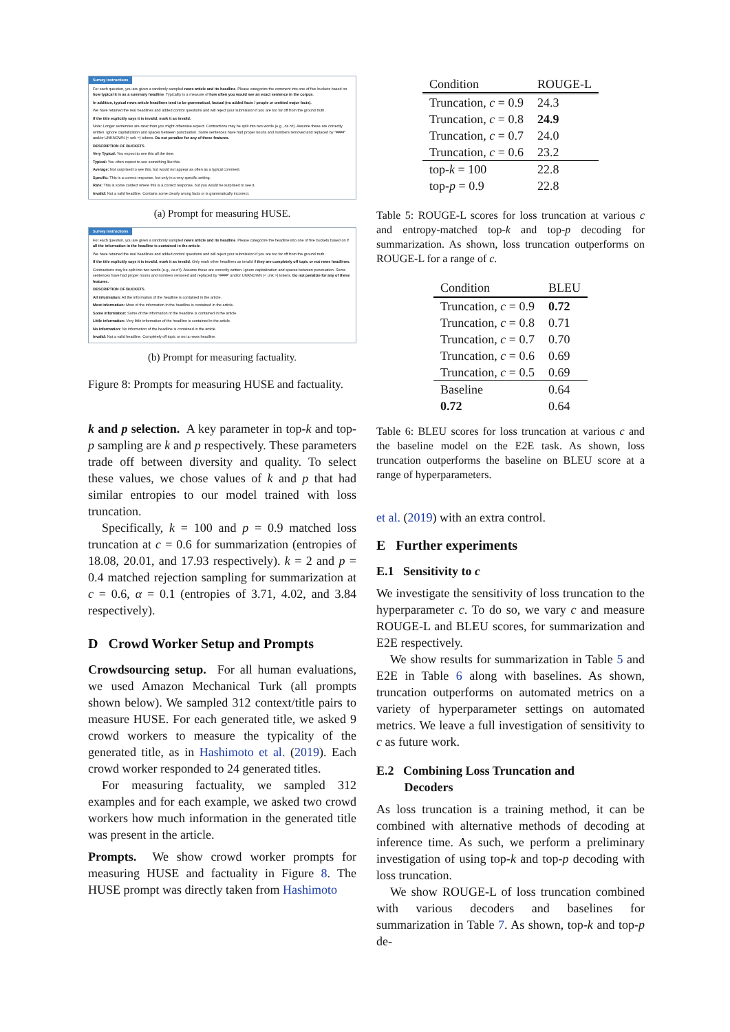Survey Instructions
For each question, you are given a randomly sampled news article and its headline. Please categorize the comment into one of five buckets based on how typical it is as a summary headline. Typicality is a measure of how often you would see an exact sentence in the corpus.
In addition, typical news article headlines tend to be grammatical, factual (no added facts / people or omitted major facts).
We have retained the real headlines and added control questions and will reject your submission if you are too far off from the ground truth.
If the title explicitly says it is invalid, mark it as invalid.
Note: Longer sentences are rarer than you might otherwise expect. Contractions may be split into two words (e.g., ca n't). Assume these are correctly written. Ignore capitalization and spaces between punctuation. Some sentences have had proper nouns and numbers removed and replaced by "####" and/or UNKNOWN (< unk >) tokens. Do not penalize for any of these features.
DESCRIPTION OF BUCKETS
Very Typical: You expect to see this all the time.
Typical: You often expect to see something like this.
Average: Not surprised to see this, but would not appear as often as a typical comment.
Specific: This is a correct response, but only in a very specific setting.
Rare: This is some context where this is a correct response, but you would be surprised to see it.
Invalid: Not a valid headline. Contains some clearly wrong facts or is grammatically incorrect.
(a) Prompt for measuring HUSE.
Survey Instructions
For each question, you are given a randomly sampled news article and its headline. Please categorize the headline into one of five buckets based on if all the information in the headline is contained in the article.
We have retained the real headlines and added control questions and will reject your submission if you are too far off from the ground truth.
If the title explicitly says it is invalid, mark it as invalid. Only mark other headlines as invalid if they are completely off topic or not news headlines.
Contractions may be split into two words (e.g., ca n't). Assume these are correctly written. Ignore capitalization and spaces between punctuation. Some sentences have had proper nouns and numbers removed and replaced by "####" and/or UNKNOWN (< unk >) tokens. Do not penalize for any of these features.
DESCRIPTION OF BUCKETS
All information: All the information of the headline is contained in the article.
Most information: Most of the information in the headline is contained in the article.
Some information: Some of the information of the headline is contained in the article.
Little information: Very little information of the headline is contained in the article.
No information: No information of the headline is contained in the article.
Invalid: Not a valid headline. Completely off topic or not a news headline.
(b) Prompt for measuring factuality.
Figure 8: Prompts for measuring HUSE and factuality.
k and p selection. A key parameter in top-k and top-p sampling are k and p respectively. These parameters trade off between diversity and quality. To select these values, we chose values of k and p that had similar entropies to our model trained with loss truncation.
Specifically, k = 100 and p = 0.9 matched loss truncation at c = 0.6 for summarization (entropies of 18.08, 20.01, and 17.93 respectively). k = 2 and p = 0.4 matched rejection sampling for summarization at c = 0.6, α = 0.1 (entropies of 3.71, 4.02, and 3.84 respectively).
D Crowd Worker Setup and Prompts
Crowdsourcing setup. For all human evaluations, we used Amazon Mechanical Turk (all prompts shown below). We sampled 312 context/title pairs to measure HUSE. For each generated title, we asked 9 crowd workers to measure the typicality of the generated title, as in Hashimoto et al. (2019). Each crowd worker responded to 24 generated titles.
For measuring factuality, we sampled 312 examples and for each example, we asked two crowd workers how much information in the generated title was present in the article.
Prompts. We show crowd worker prompts for measuring HUSE and factuality in Figure 8. The HUSE prompt was directly taken from Hashimoto
| Condition | ROUGE-L |
| --- | --- |
| Truncation, c = 0.9 | 24.3 |
| Truncation, c = 0.8 | 24.9 |
| Truncation, c = 0.7 | 24.0 |
| Truncation, c = 0.6 | 23.2 |
| top- k = 100 | 22.8 |
| top- p = 0.9 | 22.8 |
Table 5: ROUGE-L scores for loss truncation at various c and entropy-matched top-k and top-p decoding for summarization. As shown, loss truncation outperforms on ROUGE-L for a range of c.
| Condition | BLEU |
| --- | --- |
| Truncation, c = 0.9 | 0.72 |
| Truncation, c = 0.8 | 0.71 |
| Truncation, c = 0.7 | 0.70 |
| Truncation, c = 0.6 | 0.69 |
| Truncation, c = 0.5 | 0.69 |
| Baseline | 0.64 |
| 0.72 | 0.64 |
Table 6: BLEU scores for loss truncation at various c and the baseline model on the E2E task. As shown, loss truncation outperforms the baseline on BLEU score at a range of hyperparameters.
et al. (2019) with an extra control.
E Further experiments
E.1 Sensitivity to c
We investigate the sensitivity of loss truncation to the hyperparameter c. To do so, we vary c and measure ROUGE-L and BLEU scores, for summarization and E2E respectively.
We show results for summarization in Table 5 and E2E in Table 6 along with baselines. As shown, truncation outperforms on automated metrics on a variety of hyperparameter settings on automated metrics. We leave a full investigation of sensitivity to c as future work.
E.2 Combining Loss Truncation and
Decoders
As loss truncation is a training method, it can be combined with alternative methods of decoding at inference time. As such, we perform a preliminary investigation of using top-k and top-p decoding with loss truncation.
We show ROUGE-L of loss truncation combined with various decoders and baselines for summarization in Table 7. As shown, top-k and top-p de-